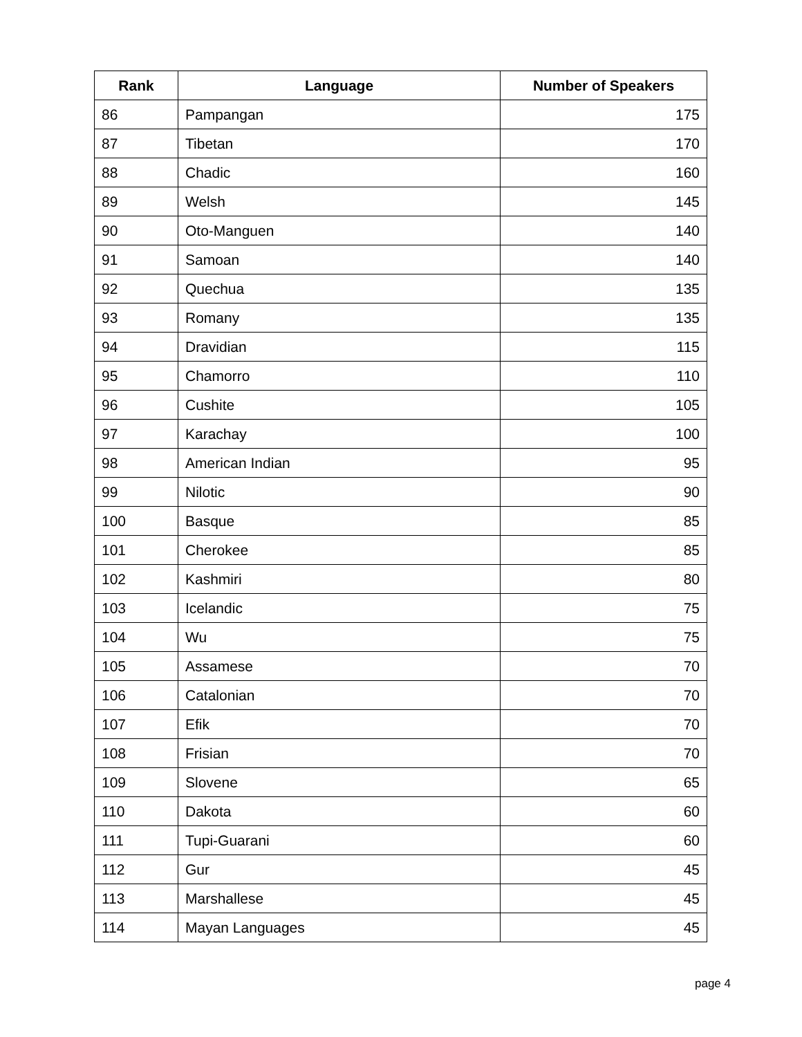| Rank | Language | Number of Speakers |
| --- | --- | --- |
| 86 | Pampangan | 175 |
| 87 | Tibetan | 170 |
| 88 | Chadic | 160 |
| 89 | Welsh | 145 |
| 90 | Oto-Manguen | 140 |
| 91 | Samoan | 140 |
| 92 | Quechua | 135 |
| 93 | Romany | 135 |
| 94 | Dravidian | 115 |
| 95 | Chamorro | 110 |
| 96 | Cushite | 105 |
| 97 | Karachay | 100 |
| 98 | American Indian | 95 |
| 99 | Nilotic | 90 |
| 100 | Basque | 85 |
| 101 | Cherokee | 85 |
| 102 | Kashmiri | 80 |
| 103 | Icelandic | 75 |
| 104 | Wu | 75 |
| 105 | Assamese | 70 |
| 106 | Catalonian | 70 |
| 107 | Efik | 70 |
| 108 | Frisian | 70 |
| 109 | Slovene | 65 |
| 110 | Dakota | 60 |
| 111 | Tupi-Guarani | 60 |
| 112 | Gur | 45 |
| 113 | Marshallese | 45 |
| 114 | Mayan Languages | 45 |
page 4